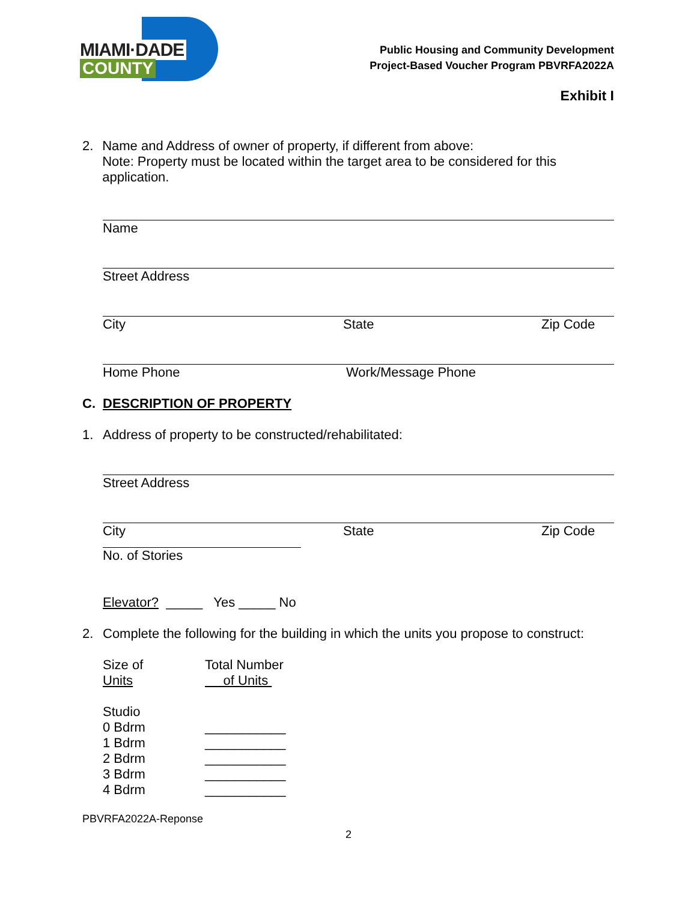MIAMI·DADE
COUNTY
Public Housing and Community Development
Project-Based Voucher Program PBVRFA2022A
Exhibit I
2. Name and Address of owner of property, if different from above:
Note: Property must be located within the target area to be considered for this application.
Name
Street Address
City State Zip Code
Home Phone Work/Message Phone
C. DESCRIPTION OF PROPERTY
1. Address of property to be constructed/rehabilitated:
Street Address
City State Zip Code
No. of Stories
Elevator? _____ Yes _____ No
2. Complete the following for the building in which the units you propose to construct:
Size of
Units Total Number
of Units
Studio
0 Bdrm ___________
1 Bdrm ___________
2 Bdrm ___________
3 Bdrm ___________
4 Bdrm ___________
PBVRFA2022A-Reponse
2